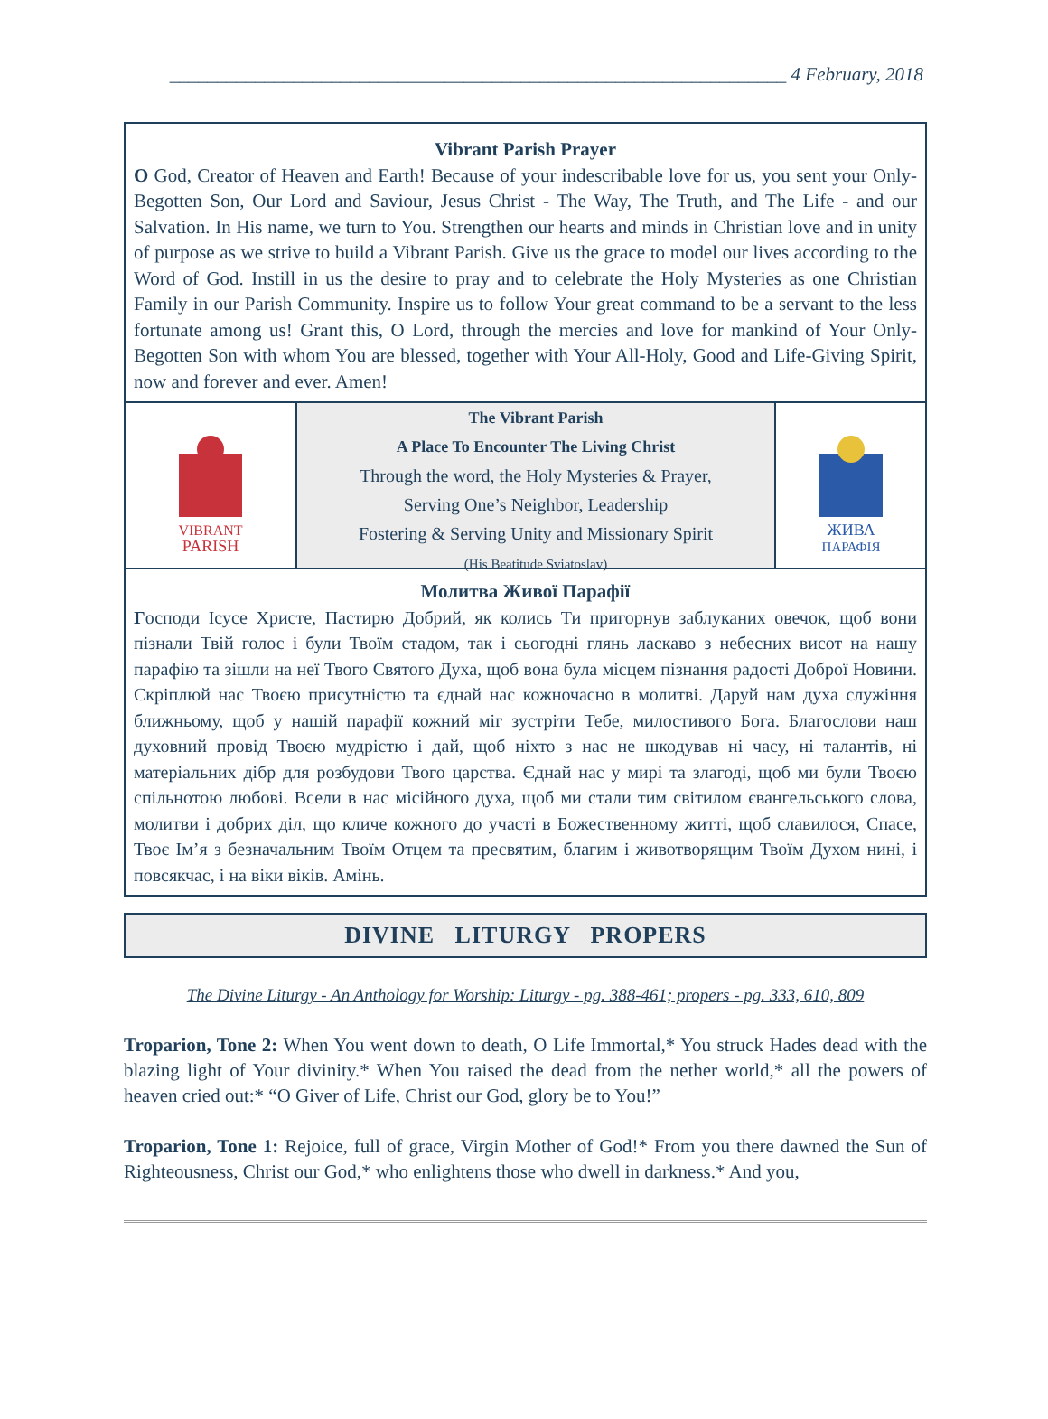_________________________________________________________________ 4 February, 2018
Vibrant Parish Prayer
O God, Creator of Heaven and Earth! Because of your indescribable love for us, you sent your Only-Begotten Son, Our Lord and Saviour, Jesus Christ - The Way, The Truth, and The Life - and our Salvation. In His name, we turn to You. Strengthen our hearts and minds in Christian love and in unity of purpose as we strive to build a Vibrant Parish. Give us the grace to model our lives according to the Word of God. Instill in us the desire to pray and to celebrate the Holy Mysteries as one Christian Family in our Parish Community. Inspire us to follow Your great command to be a servant to the less fortunate among us! Grant this, O Lord, through the mercies and love for mankind of Your Only-Begotten Son with whom You are blessed, together with Your All-Holy, Good and Life-Giving Spirit, now and forever and ever. Amen!
VIBRANT
PARISH
The Vibrant Parish
A Place To Encounter The Living Christ
Through the word, the Holy Mysteries & Prayer,
Serving One’s Neighbor, Leadership
Fostering & Serving Unity and Missionary Spirit
(His Beatitude Sviatoslav)
ЖИВА
ПАРАФІЯ
Молитва Живої Парафії
Господи Ісусе Христе, Пастирю Добрий, як колись Ти пригорнув заблуканих овечок, щоб вони пізнали Твій голос і були Твоїм стадом, так і сьогодні глянь ласкаво з небесних висот на нашу парафію та зішли на неї Твого Святого Духа, щоб вона була місцем пізнання радості Доброї Новини. Скріплюй нас Твоєю присутністю та єднай нас кожночасно в молитві. Даруй нам духа служіння ближньому, щоб у нашій парафії кожний міг зустріти Тебе, милостивого Бога. Благослови наш духовний провід Твоєю мудрістю і дай, щоб ніхто з нас не шкодував ні часу, ні талантів, ні матеріальних дібр для розбудови Твого царства. Єднай нас у мирі та злагоді, щоб ми були Твоєю спільнотою любові. Всели в нас місійного духа, щоб ми стали тим світилом євангельського слова, молитви і добрих діл, що кличе кожного до участі в Божественному житті, щоб славилося, Спасе, Твоє Ім’я з безначальним Твоїм Отцем та пресвятим, благим і животворящим Твоїм Духом нині, і повсякчас, і на віки віків. Амінь.
DIVINE LITURGY PROPERS
The Divine Liturgy - An Anthology for Worship: Liturgy - pg. 388-461; propers - pg. 333, 610, 809
Troparion, Tone 2: When You went down to death, O Life Immortal,* You struck Hades dead with the blazing light of Your divinity.* When You raised the dead from the nether world,* all the powers of heaven cried out:* “O Giver of Life, Christ our God, glory be to You!”
Troparion, Tone 1: Rejoice, full of grace, Virgin Mother of God!* From you there dawned the Sun of Righteousness, Christ our God,* who enlightens those who dwell in darkness.* And you,